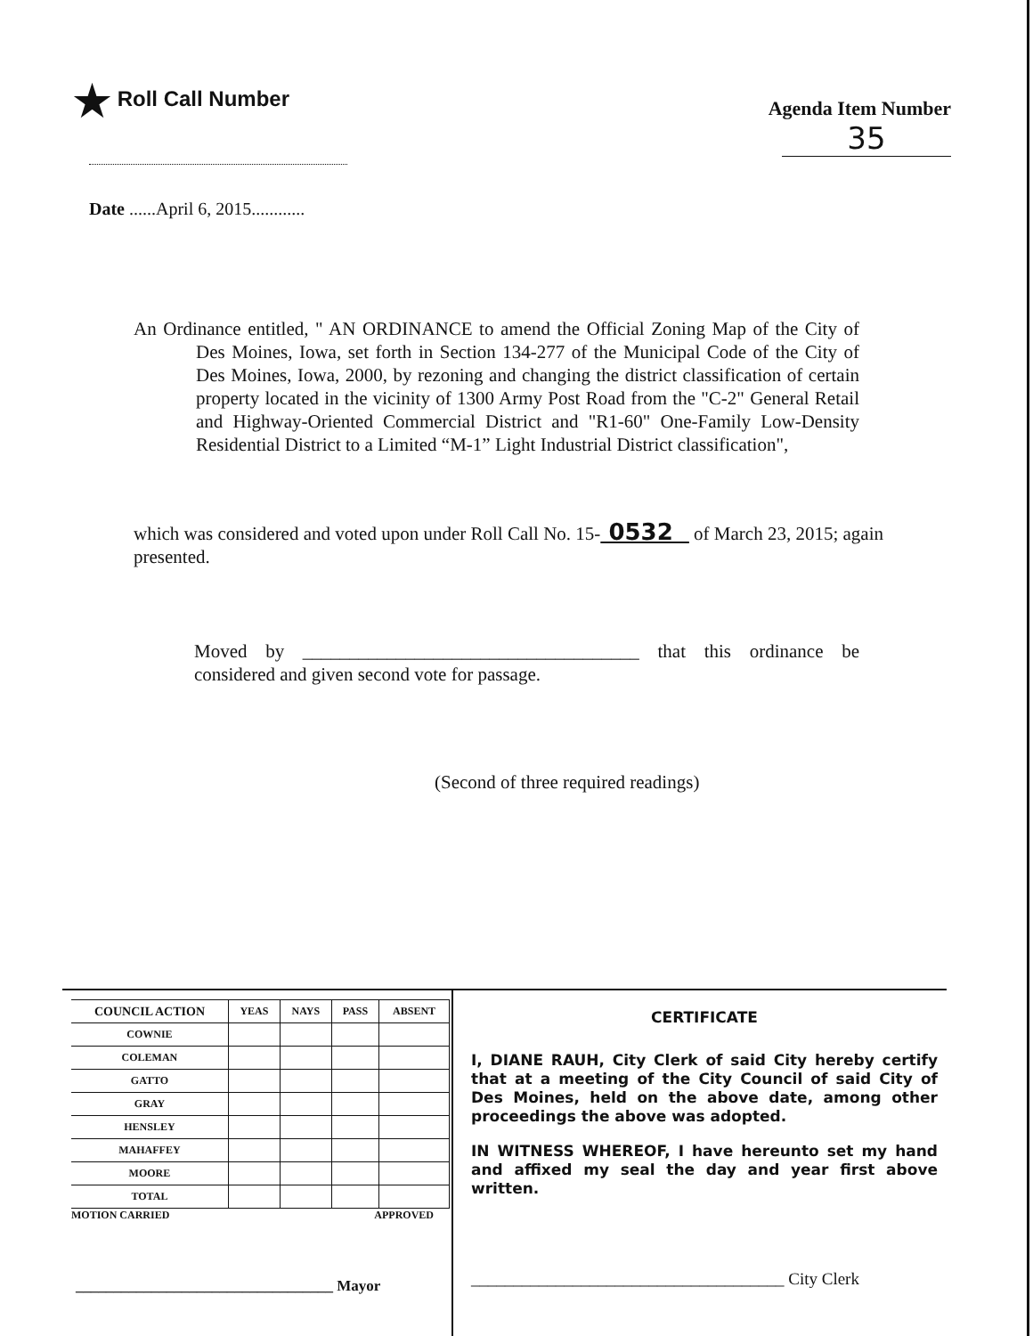★ Roll Call Number
Agenda Item Number
35
Date ......April 6, 2015............
An Ordinance entitled, " AN ORDINANCE to amend the Official Zoning Map of the City of Des Moines, Iowa, set forth in Section 134-277 of the Municipal Code of the City of Des Moines, Iowa, 2000, by rezoning and changing the district classification of certain property located in the vicinity of 1300 Army Post Road from the "C-2" General Retail and Highway-Oriented Commercial District and "R1-60" One-Family Low-Density Residential District to a Limited “M-1” Light Industrial District classification",
which was considered and voted upon under Roll Call No. 15- 0532 of March 23, 2015; again presented.
Moved by ____________________________________ that this ordinance be considered and given second vote for passage.
(Second of three required readings)
| COUNCIL ACTION | YEAS | NAYS | PASS | ABSENT |
| --- | --- | --- | --- | --- |
| COWNIE | | | | |
| COLEMAN | | | | |
| GATTO | | | | |
| GRAY | | | | |
| HENSLEY | | | | |
| MAHAFFEY | | | | |
| MOORE | | | | |
| TOTAL | | | | |
MOTION CARRIED APPROVED
__________________________________ Mayor
CERTIFICATE
I, DIANE RAUH, City Clerk of said City hereby certify that at a meeting of the City Council of said City of Des Moines, held on the above date, among other proceedings the above was adopted.
IN WITNESS WHEREOF, I have hereunto set my hand and affixed my seal the day and year first above written.
_____________________________________ City Clerk